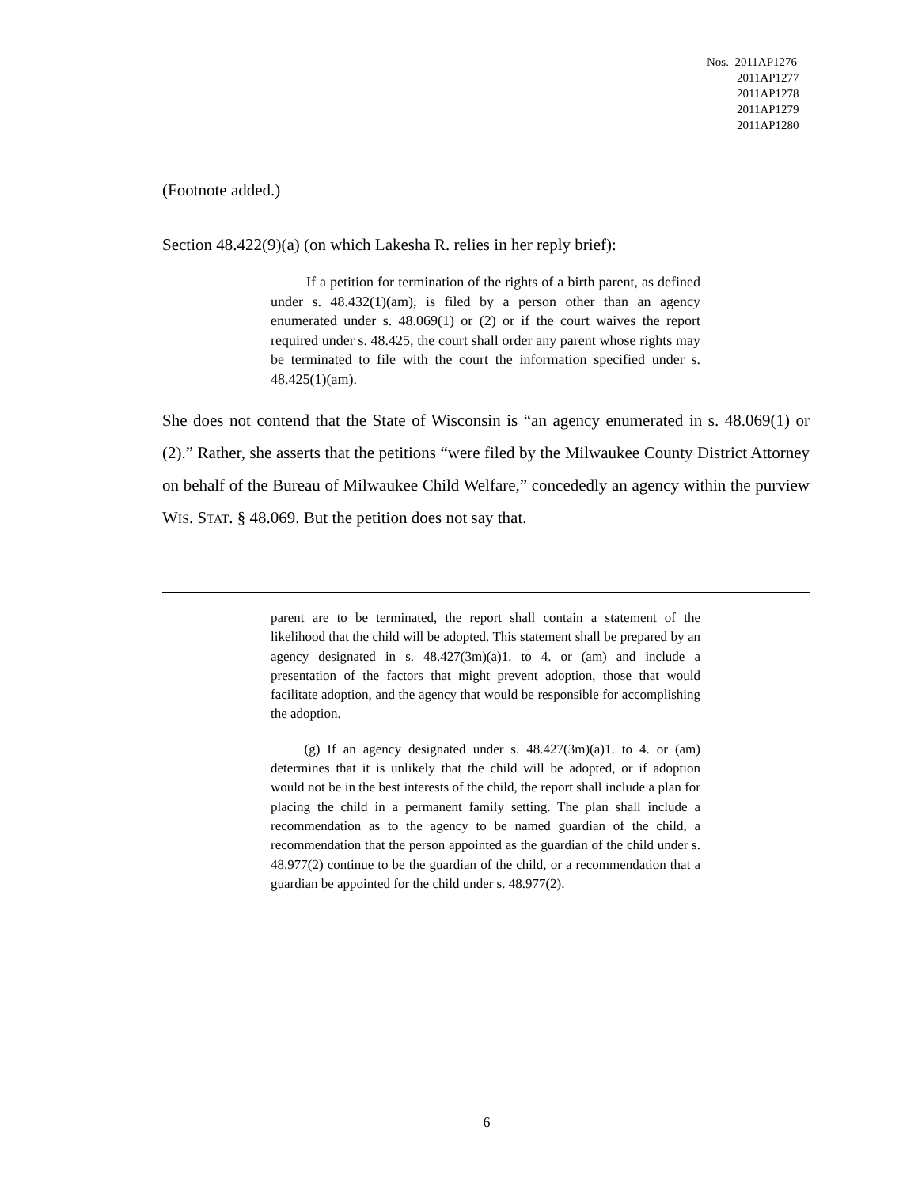Nos. 2011AP1276
2011AP1277
2011AP1278
2011AP1279
2011AP1280
(Footnote added.)
Section 48.422(9)(a) (on which Lakesha R. relies in her reply brief):
   If a petition for termination of the rights of a birth parent, as defined under s. 48.432(1)(am), is filed by a person other than an agency enumerated under s. 48.069(1) or (2) or if the court waives the report required under s. 48.425, the court shall order any parent whose rights may be terminated to file with the court the information specified under s. 48.425(1)(am).
She does not contend that the State of Wisconsin is “an agency enumerated in s. 48.069(1) or (2).” Rather, she asserts that the petitions “were filed by the Milwaukee County District Attorney on behalf of the Bureau of Milwaukee Child Welfare,” concededly an agency within the purview WIS. STAT. § 48.069. But the petition does not say that.
parent are to be terminated, the report shall contain a statement of the likelihood that the child will be adopted. This statement shall be prepared by an agency designated in s. 48.427(3m)(a)1. to 4. or (am) and include a presentation of the factors that might prevent adoption, those that would facilitate adoption, and the agency that would be responsible for accomplishing the adoption.
   (g) If an agency designated under s. 48.427(3m)(a)1. to 4. or (am) determines that it is unlikely that the child will be adopted, or if adoption would not be in the best interests of the child, the report shall include a plan for placing the child in a permanent family setting. The plan shall include a recommendation as to the agency to be named guardian of the child, a recommendation that the person appointed as the guardian of the child under s. 48.977(2) continue to be the guardian of the child, or a recommendation that a guardian be appointed for the child under s. 48.977(2).
6